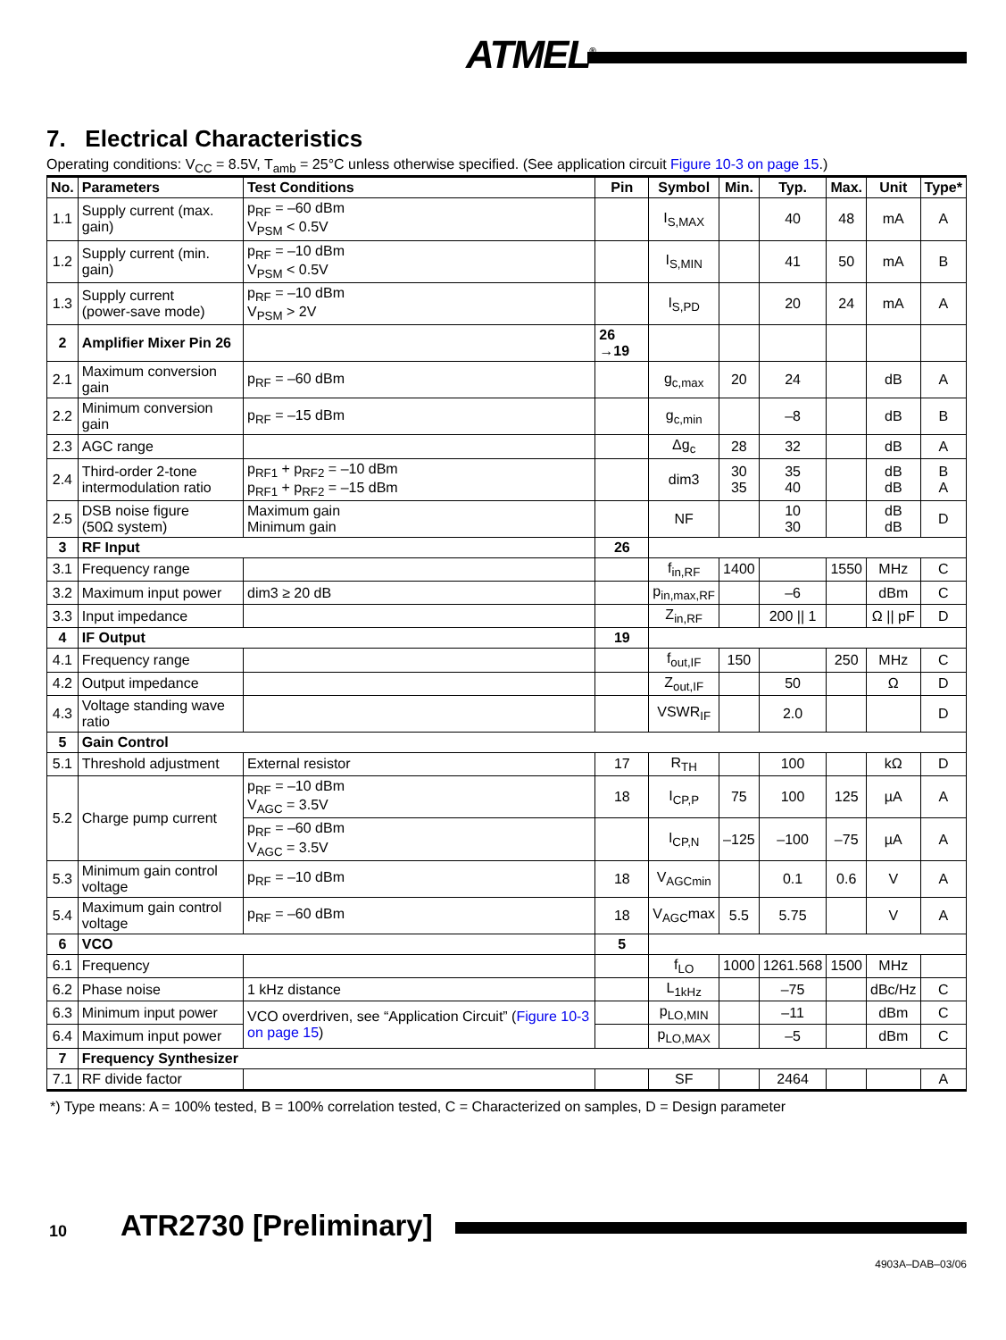ATMEL<sup>®</sup>
7. Electrical Characteristics
Operating conditions: V<sub>CC</sub> = 8.5V, T<sub>amb</sub> = 25°C unless otherwise specified. (See application circuit Figure 10-3 on page 15.)
| No. | Parameters | Test Conditions | Pin | Symbol | Min. | Typ. | Max. | Unit | Type* |
| --- | --- | --- | --- | --- | --- | --- | --- | --- | --- |
| 1.1 | Supply current (max. gain) | p<sub>RF</sub> = –60 dBm V<sub>PSM</sub> < 0.5V | | I<sub>S,MAX</sub> | | 40 | 48 | mA | A |
| 1.2 | Supply current (min. gain) | p<sub>RF</sub> = –10 dBm V<sub>PSM</sub> < 0.5V | | I<sub>S,MIN</sub> | | 41 | 50 | mA | B |
| 1.3 | Supply current (power-save mode) | p<sub>RF</sub> = –10 dBm V<sub>PSM</sub> > 2V | | I<sub>S,PD</sub> | | 20 | 24 | mA | A |
| 2 | Amplifier Mixer Pin 26 | | 26 →19 | | | | | | |
| 2.1 | Maximum conversion gain | p<sub>RF</sub> = –60 dBm | | g<sub>c,max</sub> | 20 | 24 | | dB | A |
| 2.2 | Minimum conversion gain | p<sub>RF</sub> = –15 dBm | | g<sub>c,min</sub> | | –8 | | dB | B |
| 2.3 | AGC range | | | Δg<sub>c</sub> | 28 | 32 | | dB | A |
| 2.4 | Third-order 2-tone intermodulation ratio | p<sub>RF1</sub> + p<sub>RF2</sub> = –10 dBm p<sub>RF1</sub> + p<sub>RF2</sub> = –15 dBm | | dim3 | 30 35 | 35 40 | | dB dB | B A |
| 2.5 | DSB noise figure (50Ω system) | Maximum gain Minimum gain | | NF | | 10 30 | | dB dB | D |
| 3 | RF Input | | 26 | | | | | | |
| 3.1 | Frequency range | | | f<sub>in,RF</sub> | 1400 | | 1550 | MHz | C |
| 3.2 | Maximum input power | dim3 ≥ 20 dB | | p<sub>in,max,RF</sub> | | –6 | | dBm | C |
| 3.3 | Input impedance | | | Z<sub>in,RF</sub> | | 200 // 1 | | Ω // pF | D |
| 4 | IF Output | | 19 | | | | | | |
| 4.1 | Frequency range | | | f<sub>out,IF</sub> | 150 | | 250 | MHz | C |
| 4.2 | Output impedance | | | Z<sub>out,IF</sub> | | 50 | | Ω | D |
| 4.3 | Voltage standing wave ratio | | | VSWR<sub>IF</sub> | | 2.0 | | | D |
| 5 | Gain Control | | | | | | | | |
| 5.1 | Threshold adjustment | External resistor | 17 | R<sub>TH</sub> | | 100 | | kΩ | D |
| 5.2 | Charge pump current | p<sub>RF</sub> = –10 dBm V<sub>AGC</sub> = 3.5V | 18 | I<sub>CP,P</sub> | 75 | 100 | 125 | µA | A |
| | | p<sub>RF</sub> = –60 dBm V<sub>AGC</sub> = 3.5V | | I<sub>CP,N</sub> | –125 | –100 | –75 | µA | A |
| 5.3 | Minimum gain control voltage | p<sub>RF</sub> = –10 dBm | 18 | V<sub>AGCmin</sub> | | 0.1 | 0.6 | V | A |
| 5.4 | Maximum gain control voltage | p<sub>RF</sub> = –60 dBm | 18 | V<sub>AGC</sub>max | 5.5 | 5.75 | | V | A |
| 6 | VCO | | 5 | | | | | | |
| 6.1 | Frequency | | | f<sub>LO</sub> | 1000 | 1261.568 | 1500 | MHz | |
| 6.2 | Phase noise | 1 kHz distance | | L<sub>1kHz</sub> | | –75 | | dBc/Hz | C |
| 6.3 | Minimum input power | VCO overdriven, see “Application Circuit” ( Figure 10-3 on page 15 ) | | p<sub>LO,MIN</sub> | | –11 | | dBm | C |
| 6.4 | Maximum input power | | | p<sub>LO,MAX</sub> | | –5 | | dBm | C |
| 7 | Frequency Synthesizer | | | | | | | | |
| 7.1 | RF divide factor | | | SF | | 2464 | | | A |
*) Type means: A = 100% tested, B = 100% correlation tested, C = Characterized on samples, D = Design parameter
10 ATR2730 [Preliminary]
4903A–DAB–03/06